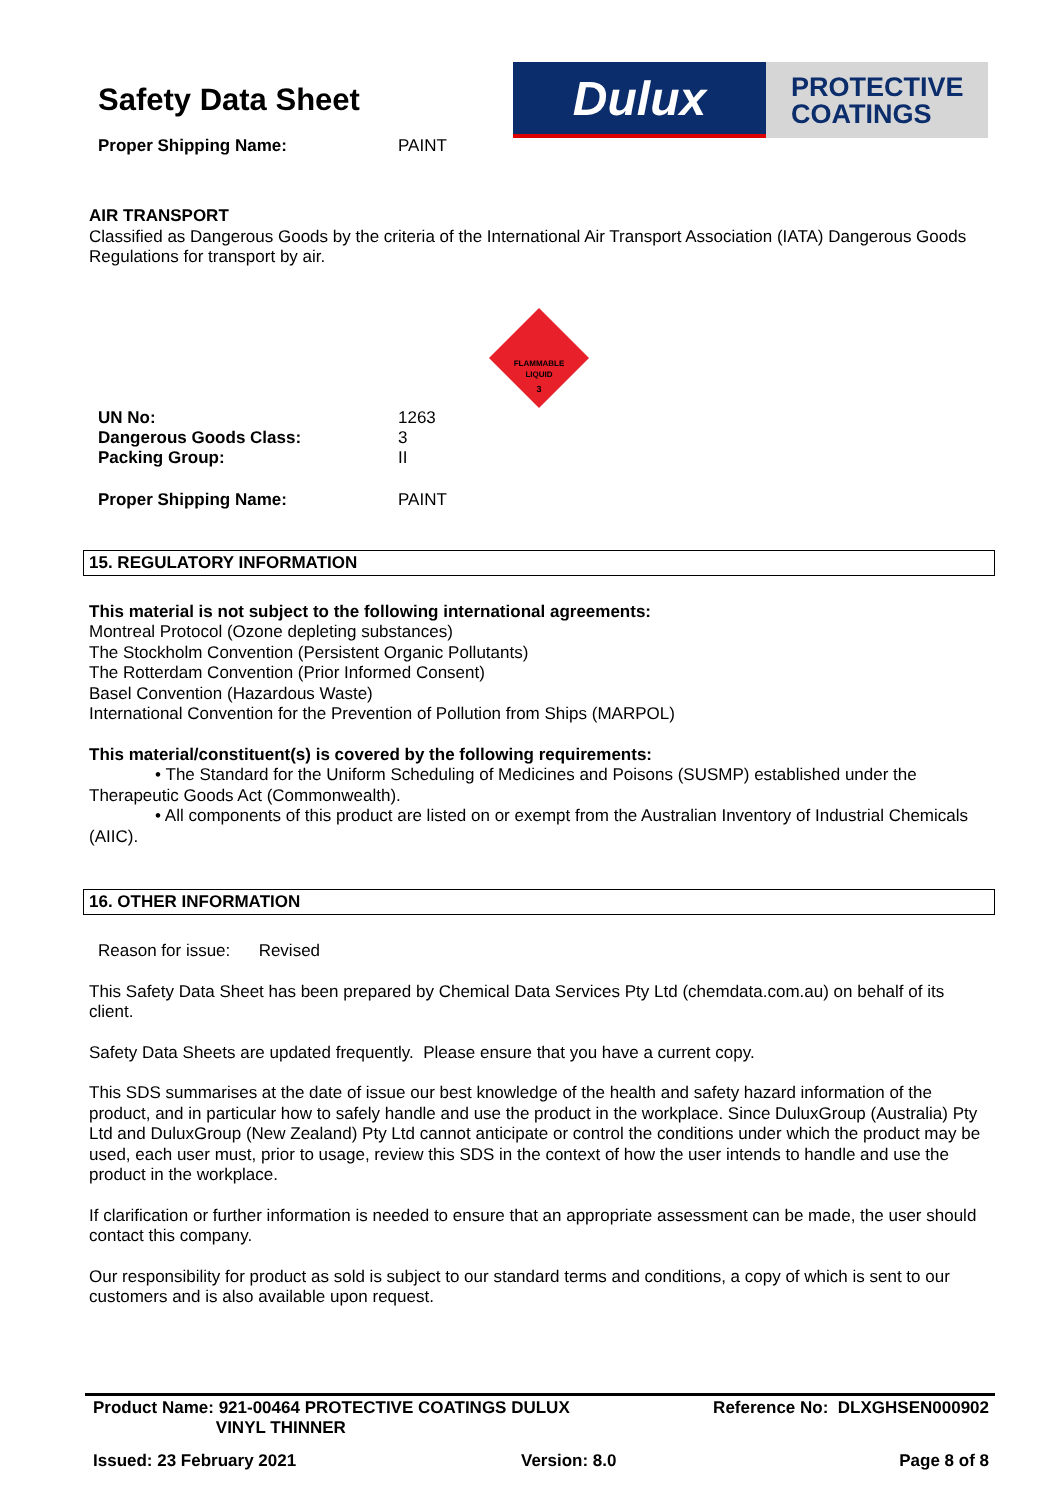Safety Data Sheet
| Proper Shipping Name: | PAINT |
Dulux
PROTECTIVE
COATINGS
AIR TRANSPORT
Classified as Dangerous Goods by the criteria of the International Air Transport Association (IATA) Dangerous Goods Regulations for transport by air.
FLAMMABLE
LIQUID
3
| UN No: | 1263 |
| Dangerous Goods Class: | 3 |
| Packing Group: | II |
| Proper Shipping Name: | PAINT |
15. REGULATORY INFORMATION
This material is not subject to the following international agreements:
Montreal Protocol (Ozone depleting substances)
The Stockholm Convention (Persistent Organic Pollutants)
The Rotterdam Convention (Prior Informed Consent)
Basel Convention (Hazardous Waste)
International Convention for the Prevention of Pollution from Ships (MARPOL)
This material/constituent(s) is covered by the following requirements:
• The Standard for the Uniform Scheduling of Medicines and Poisons (SUSMP) established under the Therapeutic Goods Act (Commonwealth).
• All components of this product are listed on or exempt from the Australian Inventory of Industrial Chemicals (AIIC).
16. OTHER INFORMATION
Reason for issue: Revised
This Safety Data Sheet has been prepared by Chemical Data Services Pty Ltd (chemdata.com.au) on behalf of its client.
Safety Data Sheets are updated frequently. Please ensure that you have a current copy.
This SDS summarises at the date of issue our best knowledge of the health and safety hazard information of the product, and in particular how to safely handle and use the product in the workplace. Since DuluxGroup (Australia) Pty Ltd and DuluxGroup (New Zealand) Pty Ltd cannot anticipate or control the conditions under which the product may be used, each user must, prior to usage, review this SDS in the context of how the user intends to handle and use the product in the workplace.
If clarification or further information is needed to ensure that an appropriate assessment can be made, the user should contact this company.
Our responsibility for product as sold is subject to our standard terms and conditions, a copy of which is sent to our customers and is also available upon request.
| Product Name: 921-00464 PROTECTIVE COATINGS DULUX VINYL THINNER | | Reference No: DLXGHSEN000902 |
| Issued: 23 February 2021 | Version: 8.0 | Page 8 of 8 |